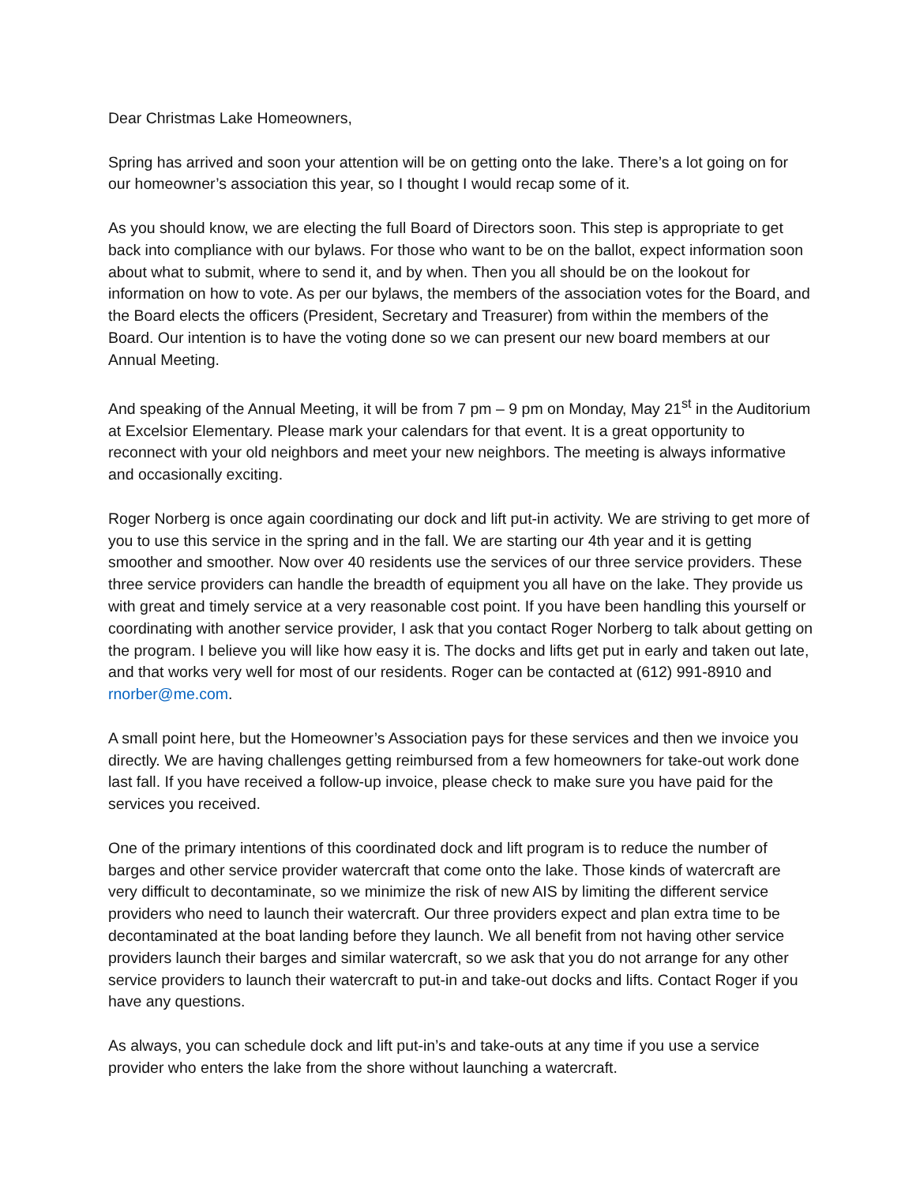Dear Christmas Lake Homeowners,
Spring has arrived and soon your attention will be on getting onto the lake. There’s a lot going on for our homeowner’s association this year, so I thought I would recap some of it.
As you should know, we are electing the full Board of Directors soon. This step is appropriate to get back into compliance with our bylaws. For those who want to be on the ballot, expect information soon about what to submit, where to send it, and by when. Then you all should be on the lookout for information on how to vote. As per our bylaws, the members of the association votes for the Board, and the Board elects the officers (President, Secretary and Treasurer) from within the members of the Board. Our intention is to have the voting done so we can present our new board members at our Annual Meeting.
And speaking of the Annual Meeting, it will be from 7 pm – 9 pm on Monday, May 21<sup>st</sup> in the Auditorium at Excelsior Elementary. Please mark your calendars for that event. It is a great opportunity to reconnect with your old neighbors and meet your new neighbors. The meeting is always informative and occasionally exciting.
Roger Norberg is once again coordinating our dock and lift put-in activity. We are striving to get more of you to use this service in the spring and in the fall. We are starting our 4th year and it is getting smoother and smoother. Now over 40 residents use the services of our three service providers. These three service providers can handle the breadth of equipment you all have on the lake. They provide us with great and timely service at a very reasonable cost point. If you have been handling this yourself or coordinating with another service provider, I ask that you contact Roger Norberg to talk about getting on the program. I believe you will like how easy it is. The docks and lifts get put in early and taken out late, and that works very well for most of our residents. Roger can be contacted at (612) 991-8910 and rnorber@me.com.
A small point here, but the Homeowner’s Association pays for these services and then we invoice you directly. We are having challenges getting reimbursed from a few homeowners for take-out work done last fall. If you have received a follow-up invoice, please check to make sure you have paid for the services you received.
One of the primary intentions of this coordinated dock and lift program is to reduce the number of barges and other service provider watercraft that come onto the lake. Those kinds of watercraft are very difficult to decontaminate, so we minimize the risk of new AIS by limiting the different service providers who need to launch their watercraft. Our three providers expect and plan extra time to be decontaminated at the boat landing before they launch. We all benefit from not having other service providers launch their barges and similar watercraft, so we ask that you do not arrange for any other service providers to launch their watercraft to put-in and take-out docks and lifts. Contact Roger if you have any questions.
As always, you can schedule dock and lift put-in’s and take-outs at any time if you use a service provider who enters the lake from the shore without launching a watercraft.